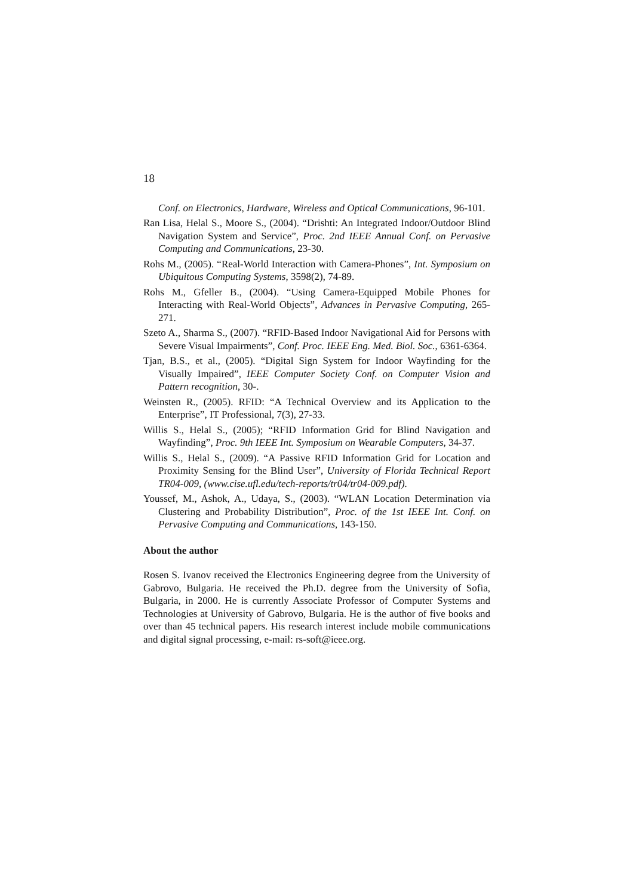18
Conf. on Electronics, Hardware, Wireless and Optical Communications, 96-101.
Ran Lisa, Helal S., Moore S., (2004). “Drishti: An Integrated Indoor/Outdoor Blind Navigation System and Service”, Proc. 2nd IEEE Annual Conf. on Pervasive Computing and Communications, 23-30.
Rohs M., (2005). “Real-World Interaction with Camera-Phones”, Int. Symposium on Ubiquitous Computing Systems, 3598(2), 74-89.
Rohs M., Gfeller B., (2004). “Using Camera-Equipped Mobile Phones for Interacting with Real-World Objects”, Advances in Pervasive Computing, 265-271.
Szeto A., Sharma S., (2007). “RFID-Based Indoor Navigational Aid for Persons with Severe Visual Impairments”, Conf. Proc. IEEE Eng. Med. Biol. Soc., 6361-6364.
Tjan, B.S., et al., (2005). “Digital Sign System for Indoor Wayfinding for the Visually Impaired”, IEEE Computer Society Conf. on Computer Vision and Pattern recognition, 30-.
Weinsten R., (2005). RFID: “A Technical Overview and its Application to the Enterprise”, IT Professional, 7(3), 27-33.
Willis S., Helal S., (2005); “RFID Information Grid for Blind Navigation and Wayfinding”, Proc. 9th IEEE Int. Symposium on Wearable Computers, 34-37.
Willis S., Helal S., (2009). “A Passive RFID Information Grid for Location and Proximity Sensing for the Blind User”, University of Florida Technical Report TR04-009, (www.cise.ufl.edu/tech-reports/tr04/tr04-009.pdf).
Youssef, M., Ashok, A., Udaya, S., (2003). “WLAN Location Determination via Clustering and Probability Distribution”, Proc. of the 1st IEEE Int. Conf. on Pervasive Computing and Communications, 143-150.
About the author
Rosen S. Ivanov received the Electronics Engineering degree from the University of Gabrovo, Bulgaria. He received the Ph.D. degree from the University of Sofia, Bulgaria, in 2000. He is currently Associate Professor of Computer Systems and Technologies at University of Gabrovo, Bulgaria. He is the author of five books and over than 45 technical papers. His research interest include mobile communications and digital signal processing, e-mail: rs-soft@ieee.org.